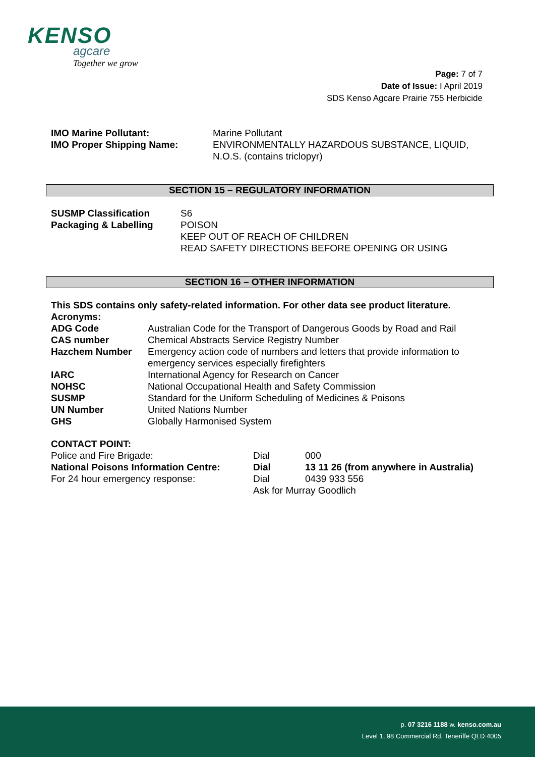KENSO
agcare
Together we grow
Page: 7 of 7
Date of Issue: I April 2019
SDS Kenso Agcare Prairie 755 Herbicide
| IMO Marine Pollutant: | Marine Pollutant |
| IMO Proper Shipping Name: | ENVIRONMENTALLY HAZARDOUS SUBSTANCE, LIQUID, N.O.S. (contains triclopyr) |
SECTION 15 – REGULATORY INFORMATION
| SUSMP Classification | S6 |
| Packaging & Labelling | POISON KEEP OUT OF REACH OF CHILDREN READ SAFETY DIRECTIONS BEFORE OPENING OR USING |
SECTION 16 – OTHER INFORMATION
This SDS contains only safety-related information. For other data see product literature.
Acronyms:
| ADG Code | Australian Code for the Transport of Dangerous Goods by Road and Rail |
| CAS number | Chemical Abstracts Service Registry Number |
| Hazchem Number | Emergency action code of numbers and letters that provide information to emergency services especially firefighters |
| IARC | International Agency for Research on Cancer |
| NOHSC | National Occupational Health and Safety Commission |
| SUSMP | Standard for the Uniform Scheduling of Medicines & Poisons |
| UN Number | United Nations Number |
| GHS | Globally Harmonised System |
CONTACT POINT:
| Police and Fire Brigade: | Dial | 000 |
| National Poisons Information Centre: | Dial | 13 11 26 (from anywhere in Australia) |
| For 24 hour emergency response: | Dial | 0439 933 556 |
| | Ask for Murray Goodlich | |
p. 07 3216 1188 w. kenso.com.au
Level 1, 98 Commercial Rd, Teneriffe QLD 4005